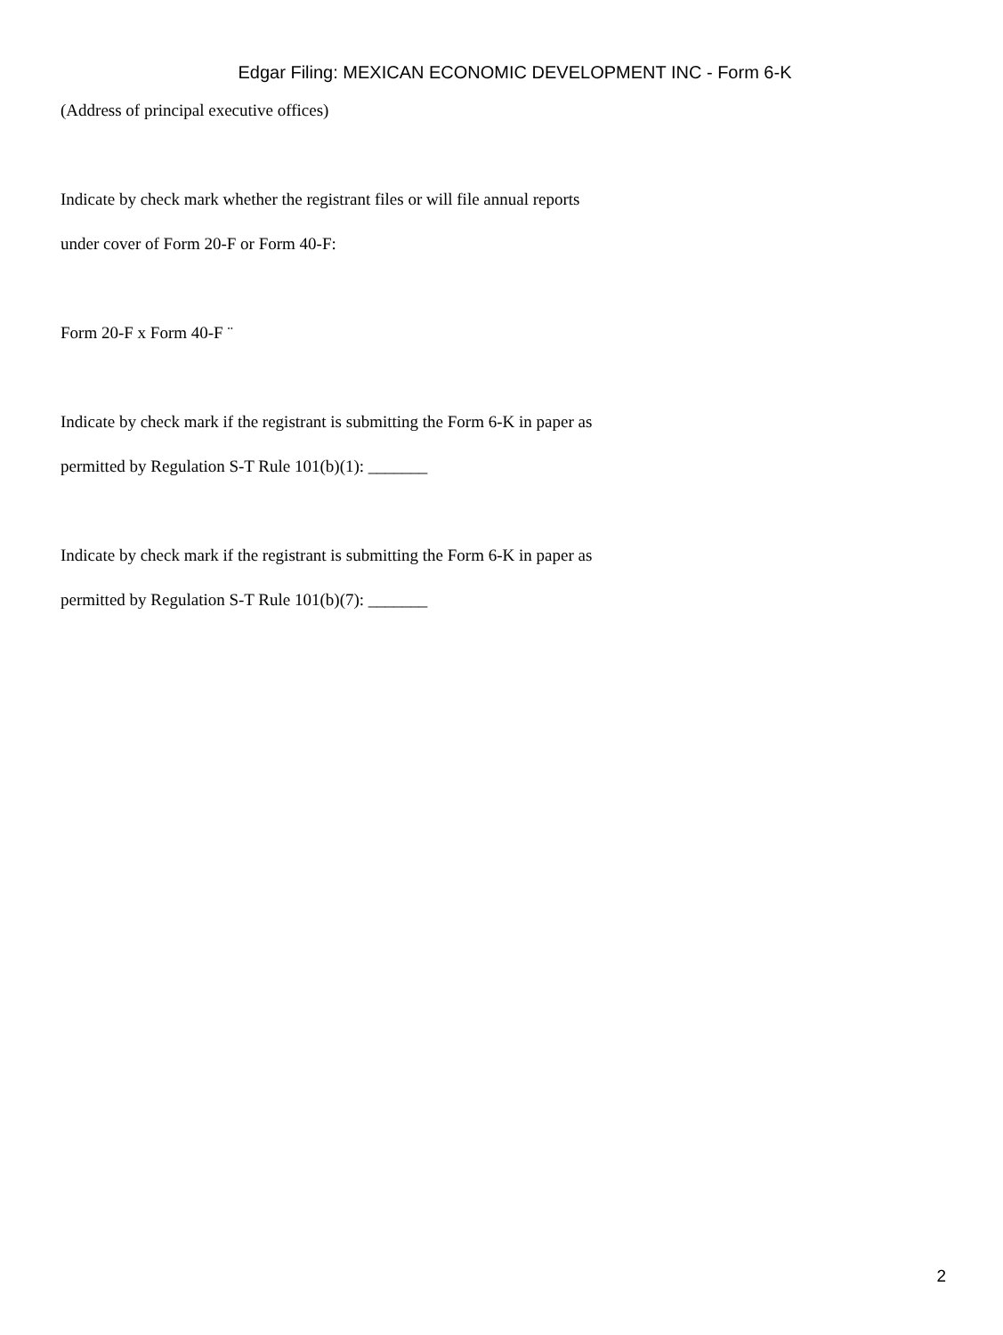Edgar Filing: MEXICAN ECONOMIC DEVELOPMENT INC - Form 6-K
(Address of principal executive offices)
Indicate by check mark whether the registrant files or will file annual reports
under cover of Form 20-F or Form 40-F:
Form 20-F x Form 40-F ¨
Indicate by check mark if the registrant is submitting the Form 6-K in paper as
permitted by Regulation S-T Rule 101(b)(1): _______
Indicate by check mark if the registrant is submitting the Form 6-K in paper as
permitted by Regulation S-T Rule 101(b)(7): _______
2